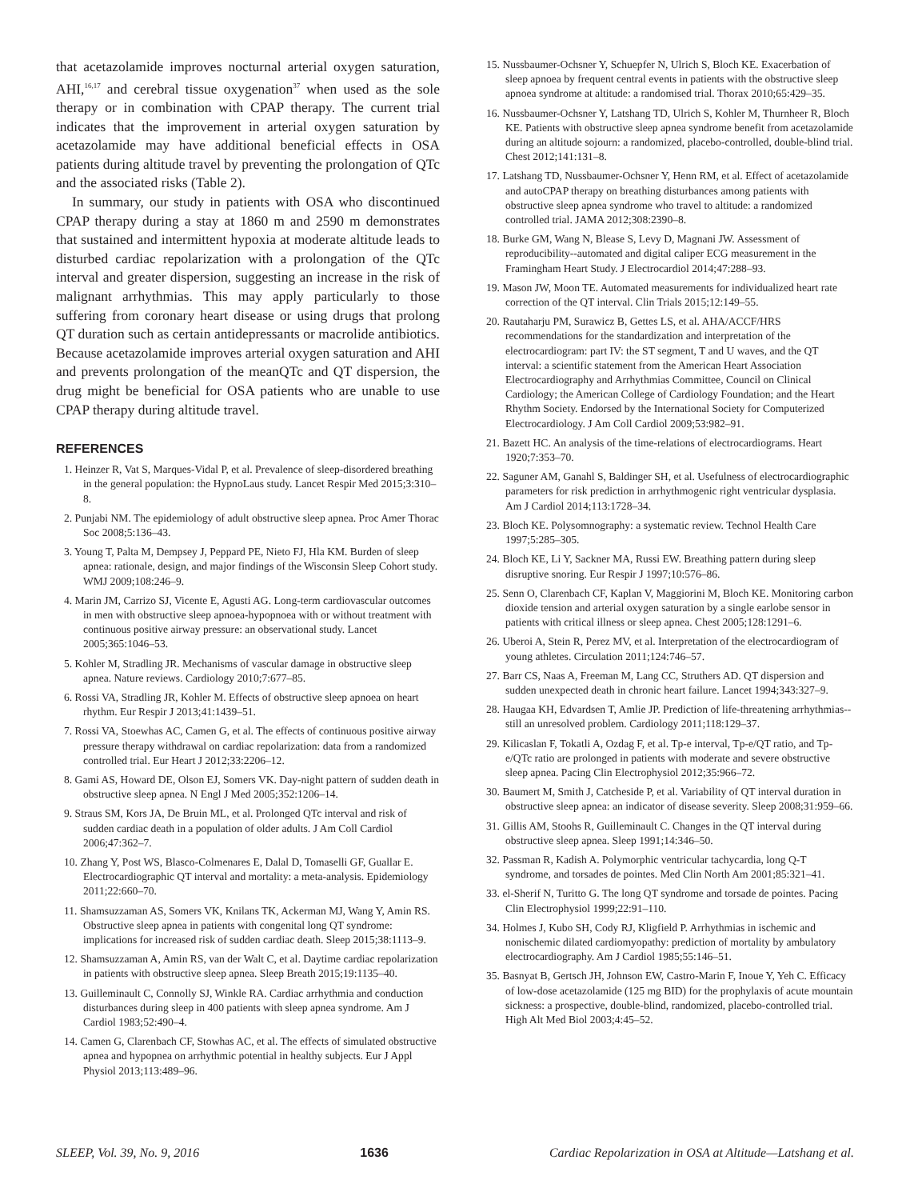that acetazolamide improves nocturnal arterial oxygen saturation, AHI,<sup>16,17</sup> and cerebral tissue oxygenation<sup>37</sup> when used as the sole therapy or in combination with CPAP therapy. The current trial indicates that the improvement in arterial oxygen saturation by acetazolamide may have additional beneficial effects in OSA patients during altitude travel by preventing the prolongation of QTc and the associated risks (Table 2).
In summary, our study in patients with OSA who discontinued CPAP therapy during a stay at 1860 m and 2590 m demonstrates that sustained and intermittent hypoxia at moderate altitude leads to disturbed cardiac repolarization with a prolongation of the QTc interval and greater dispersion, suggesting an increase in the risk of malignant arrhythmias. This may apply particularly to those suffering from coronary heart disease or using drugs that prolong QT duration such as certain antidepressants or macrolide antibiotics. Because acetazolamide improves arterial oxygen saturation and AHI and prevents prolongation of the meanQTc and QT dispersion, the drug might be beneficial for OSA patients who are unable to use CPAP therapy during altitude travel.
REFERENCES
1. Heinzer R, Vat S, Marques-Vidal P, et al. Prevalence of sleep-disordered breathing in the general population: the HypnoLaus study. Lancet Respir Med 2015;3:310–8.
2. Punjabi NM. The epidemiology of adult obstructive sleep apnea. Proc Amer Thorac Soc 2008;5:136–43.
3. Young T, Palta M, Dempsey J, Peppard PE, Nieto FJ, Hla KM. Burden of sleep apnea: rationale, design, and major findings of the Wisconsin Sleep Cohort study. WMJ 2009;108:246–9.
4. Marin JM, Carrizo SJ, Vicente E, Agusti AG. Long-term cardiovascular outcomes in men with obstructive sleep apnoea-hypopnoea with or without treatment with continuous positive airway pressure: an observational study. Lancet 2005;365:1046–53.
5. Kohler M, Stradling JR. Mechanisms of vascular damage in obstructive sleep apnea. Nature reviews. Cardiology 2010;7:677–85.
6. Rossi VA, Stradling JR, Kohler M. Effects of obstructive sleep apnoea on heart rhythm. Eur Respir J 2013;41:1439–51.
7. Rossi VA, Stoewhas AC, Camen G, et al. The effects of continuous positive airway pressure therapy withdrawal on cardiac repolarization: data from a randomized controlled trial. Eur Heart J 2012;33:2206–12.
8. Gami AS, Howard DE, Olson EJ, Somers VK. Day-night pattern of sudden death in obstructive sleep apnea. N Engl J Med 2005;352:1206–14.
9. Straus SM, Kors JA, De Bruin ML, et al. Prolonged QTc interval and risk of sudden cardiac death in a population of older adults. J Am Coll Cardiol 2006;47:362–7.
10. Zhang Y, Post WS, Blasco-Colmenares E, Dalal D, Tomaselli GF, Guallar E. Electrocardiographic QT interval and mortality: a meta-analysis. Epidemiology 2011;22:660–70.
11. Shamsuzzaman AS, Somers VK, Knilans TK, Ackerman MJ, Wang Y, Amin RS. Obstructive sleep apnea in patients with congenital long QT syndrome: implications for increased risk of sudden cardiac death. Sleep 2015;38:1113–9.
12. Shamsuzzaman A, Amin RS, van der Walt C, et al. Daytime cardiac repolarization in patients with obstructive sleep apnea. Sleep Breath 2015;19:1135–40.
13. Guilleminault C, Connolly SJ, Winkle RA. Cardiac arrhythmia and conduction disturbances during sleep in 400 patients with sleep apnea syndrome. Am J Cardiol 1983;52:490–4.
14. Camen G, Clarenbach CF, Stowhas AC, et al. The effects of simulated obstructive apnea and hypopnea on arrhythmic potential in healthy subjects. Eur J Appl Physiol 2013;113:489–96.
15. Nussbaumer-Ochsner Y, Schuepfer N, Ulrich S, Bloch KE. Exacerbation of sleep apnoea by frequent central events in patients with the obstructive sleep apnoea syndrome at altitude: a randomised trial. Thorax 2010;65:429–35.
16. Nussbaumer-Ochsner Y, Latshang TD, Ulrich S, Kohler M, Thurnheer R, Bloch KE. Patients with obstructive sleep apnea syndrome benefit from acetazolamide during an altitude sojourn: a randomized, placebo-controlled, double-blind trial. Chest 2012;141:131–8.
17. Latshang TD, Nussbaumer-Ochsner Y, Henn RM, et al. Effect of acetazolamide and autoCPAP therapy on breathing disturbances among patients with obstructive sleep apnea syndrome who travel to altitude: a randomized controlled trial. JAMA 2012;308:2390–8.
18. Burke GM, Wang N, Blease S, Levy D, Magnani JW. Assessment of reproducibility--automated and digital caliper ECG measurement in the Framingham Heart Study. J Electrocardiol 2014;47:288–93.
19. Mason JW, Moon TE. Automated measurements for individualized heart rate correction of the QT interval. Clin Trials 2015;12:149–55.
20. Rautaharju PM, Surawicz B, Gettes LS, et al. AHA/ACCF/HRS recommendations for the standardization and interpretation of the electrocardiogram: part IV: the ST segment, T and U waves, and the QT interval: a scientific statement from the American Heart Association Electrocardiography and Arrhythmias Committee, Council on Clinical Cardiology; the American College of Cardiology Foundation; and the Heart Rhythm Society. Endorsed by the International Society for Computerized Electrocardiology. J Am Coll Cardiol 2009;53:982–91.
21. Bazett HC. An analysis of the time-relations of electrocardiograms. Heart 1920;7:353–70.
22. Saguner AM, Ganahl S, Baldinger SH, et al. Usefulness of electrocardiographic parameters for risk prediction in arrhythmogenic right ventricular dysplasia. Am J Cardiol 2014;113:1728–34.
23. Bloch KE. Polysomnography: a systematic review. Technol Health Care 1997;5:285–305.
24. Bloch KE, Li Y, Sackner MA, Russi EW. Breathing pattern during sleep disruptive snoring. Eur Respir J 1997;10:576–86.
25. Senn O, Clarenbach CF, Kaplan V, Maggiorini M, Bloch KE. Monitoring carbon dioxide tension and arterial oxygen saturation by a single earlobe sensor in patients with critical illness or sleep apnea. Chest 2005;128:1291–6.
26. Uberoi A, Stein R, Perez MV, et al. Interpretation of the electrocardiogram of young athletes. Circulation 2011;124:746–57.
27. Barr CS, Naas A, Freeman M, Lang CC, Struthers AD. QT dispersion and sudden unexpected death in chronic heart failure. Lancet 1994;343:327–9.
28. Haugaa KH, Edvardsen T, Amlie JP. Prediction of life-threatening arrhythmias--still an unresolved problem. Cardiology 2011;118:129–37.
29. Kilicaslan F, Tokatli A, Ozdag F, et al. Tp-e interval, Tp-e/QT ratio, and Tp-e/QTc ratio are prolonged in patients with moderate and severe obstructive sleep apnea. Pacing Clin Electrophysiol 2012;35:966–72.
30. Baumert M, Smith J, Catcheside P, et al. Variability of QT interval duration in obstructive sleep apnea: an indicator of disease severity. Sleep 2008;31:959–66.
31. Gillis AM, Stoohs R, Guilleminault C. Changes in the QT interval during obstructive sleep apnea. Sleep 1991;14:346–50.
32. Passman R, Kadish A. Polymorphic ventricular tachycardia, long Q-T syndrome, and torsades de pointes. Med Clin North Am 2001;85:321–41.
33. el-Sherif N, Turitto G. The long QT syndrome and torsade de pointes. Pacing Clin Electrophysiol 1999;22:91–110.
34. Holmes J, Kubo SH, Cody RJ, Kligfield P. Arrhythmias in ischemic and nonischemic dilated cardiomyopathy: prediction of mortality by ambulatory electrocardiography. Am J Cardiol 1985;55:146–51.
35. Basnyat B, Gertsch JH, Johnson EW, Castro-Marin F, Inoue Y, Yeh C. Efficacy of low-dose acetazolamide (125 mg BID) for the prophylaxis of acute mountain sickness: a prospective, double-blind, randomized, placebo-controlled trial. High Alt Med Biol 2003;4:45–52.
SLEEP, Vol. 39, No. 9, 2016 1636 Cardiac Repolarization in OSA at Altitude—Latshang et al.